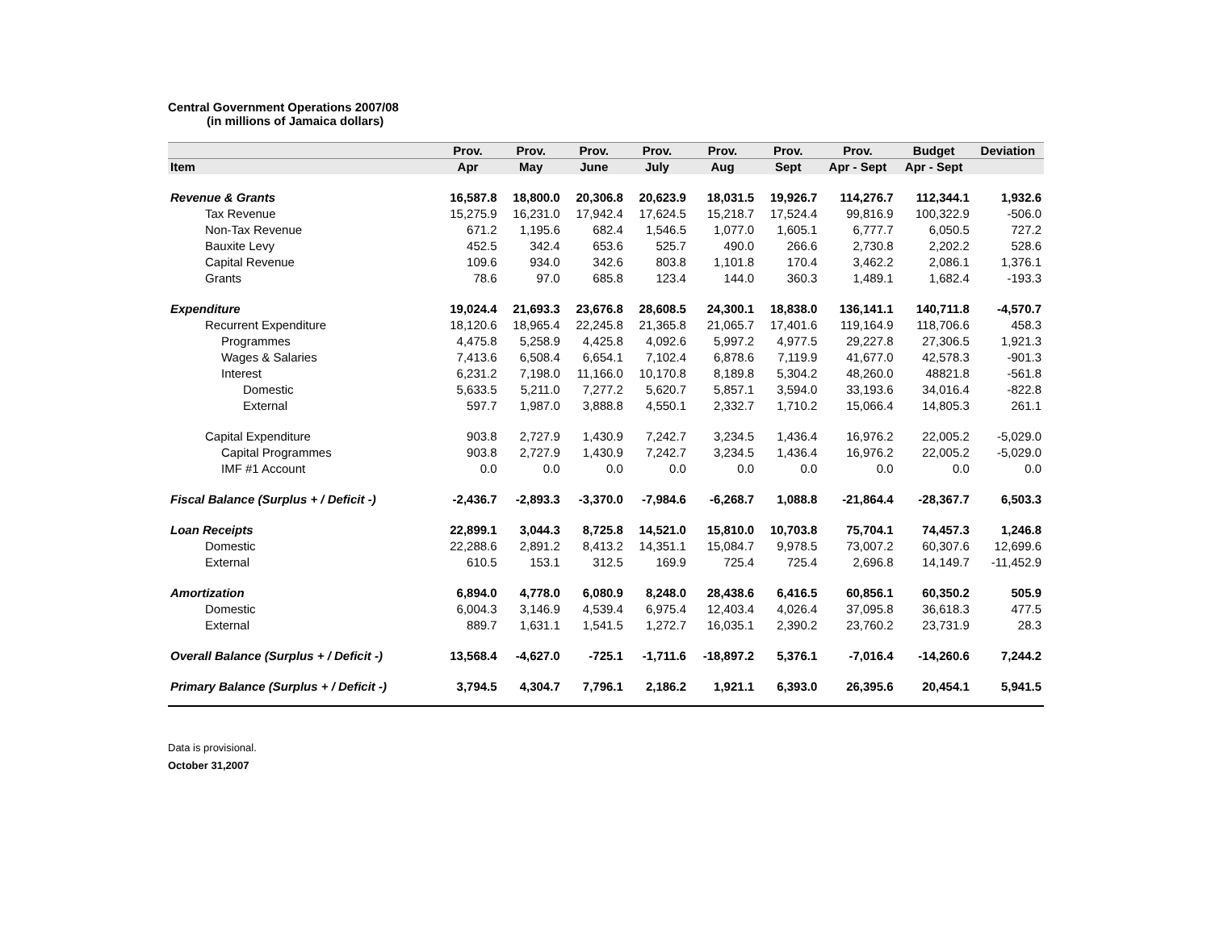Central Government Operations 2007/08
(in millions of Jamaica dollars)
| | Prov. | Prov. | Prov. | Prov. | Prov. | Prov. | Prov. | Budget | Deviation |
| --- | --- | --- | --- | --- | --- | --- | --- | --- | --- |
| Item | Apr | May | June | July | Aug | Sept | Apr - Sept | Apr - Sept | |
| Revenue & Grants | 16,587.8 | 18,800.0 | 20,306.8 | 20,623.9 | 18,031.5 | 19,926.7 | 114,276.7 | 112,344.1 | 1,932.6 |
| Tax Revenue | 15,275.9 | 16,231.0 | 17,942.4 | 17,624.5 | 15,218.7 | 17,524.4 | 99,816.9 | 100,322.9 | -506.0 |
| Non-Tax Revenue | 671.2 | 1,195.6 | 682.4 | 1,546.5 | 1,077.0 | 1,605.1 | 6,777.7 | 6,050.5 | 727.2 |
| Bauxite Levy | 452.5 | 342.4 | 653.6 | 525.7 | 490.0 | 266.6 | 2,730.8 | 2,202.2 | 528.6 |
| Capital Revenue | 109.6 | 934.0 | 342.6 | 803.8 | 1,101.8 | 170.4 | 3,462.2 | 2,086.1 | 1,376.1 |
| Grants | 78.6 | 97.0 | 685.8 | 123.4 | 144.0 | 360.3 | 1,489.1 | 1,682.4 | -193.3 |
| Expenditure | 19,024.4 | 21,693.3 | 23,676.8 | 28,608.5 | 24,300.1 | 18,838.0 | 136,141.1 | 140,711.8 | -4,570.7 |
| Recurrent Expenditure | 18,120.6 | 18,965.4 | 22,245.8 | 21,365.8 | 21,065.7 | 17,401.6 | 119,164.9 | 118,706.6 | 458.3 |
| Programmes | 4,475.8 | 5,258.9 | 4,425.8 | 4,092.6 | 5,997.2 | 4,977.5 | 29,227.8 | 27,306.5 | 1,921.3 |
| Wages & Salaries | 7,413.6 | 6,508.4 | 6,654.1 | 7,102.4 | 6,878.6 | 7,119.9 | 41,677.0 | 42,578.3 | -901.3 |
| Interest | 6,231.2 | 7,198.0 | 11,166.0 | 10,170.8 | 8,189.8 | 5,304.2 | 48,260.0 | 48821.8 | -561.8 |
| Domestic | 5,633.5 | 5,211.0 | 7,277.2 | 5,620.7 | 5,857.1 | 3,594.0 | 33,193.6 | 34,016.4 | -822.8 |
| External | 597.7 | 1,987.0 | 3,888.8 | 4,550.1 | 2,332.7 | 1,710.2 | 15,066.4 | 14,805.3 | 261.1 |
| Capital Expenditure | 903.8 | 2,727.9 | 1,430.9 | 7,242.7 | 3,234.5 | 1,436.4 | 16,976.2 | 22,005.2 | -5,029.0 |
| Capital Programmes | 903.8 | 2,727.9 | 1,430.9 | 7,242.7 | 3,234.5 | 1,436.4 | 16,976.2 | 22,005.2 | -5,029.0 |
| IMF #1 Account | 0.0 | 0.0 | 0.0 | 0.0 | 0.0 | 0.0 | 0.0 | 0.0 | 0.0 |
| Fiscal Balance (Surplus + / Deficit -) | -2,436.7 | -2,893.3 | -3,370.0 | -7,984.6 | -6,268.7 | 1,088.8 | -21,864.4 | -28,367.7 | 6,503.3 |
| Loan Receipts | 22,899.1 | 3,044.3 | 8,725.8 | 14,521.0 | 15,810.0 | 10,703.8 | 75,704.1 | 74,457.3 | 1,246.8 |
| Domestic | 22,288.6 | 2,891.2 | 8,413.2 | 14,351.1 | 15,084.7 | 9,978.5 | 73,007.2 | 60,307.6 | 12,699.6 |
| External | 610.5 | 153.1 | 312.5 | 169.9 | 725.4 | 725.4 | 2,696.8 | 14,149.7 | -11,452.9 |
| Amortization | 6,894.0 | 4,778.0 | 6,080.9 | 8,248.0 | 28,438.6 | 6,416.5 | 60,856.1 | 60,350.2 | 505.9 |
| Domestic | 6,004.3 | 3,146.9 | 4,539.4 | 6,975.4 | 12,403.4 | 4,026.4 | 37,095.8 | 36,618.3 | 477.5 |
| External | 889.7 | 1,631.1 | 1,541.5 | 1,272.7 | 16,035.1 | 2,390.2 | 23,760.2 | 23,731.9 | 28.3 |
| Overall Balance (Surplus + / Deficit -) | 13,568.4 | -4,627.0 | -725.1 | -1,711.6 | -18,897.2 | 5,376.1 | -7,016.4 | -14,260.6 | 7,244.2 |
| Primary Balance (Surplus + / Deficit -) | 3,794.5 | 4,304.7 | 7,796.1 | 2,186.2 | 1,921.1 | 6,393.0 | 26,395.6 | 20,454.1 | 5,941.5 |
Data is provisional.
October 31,2007